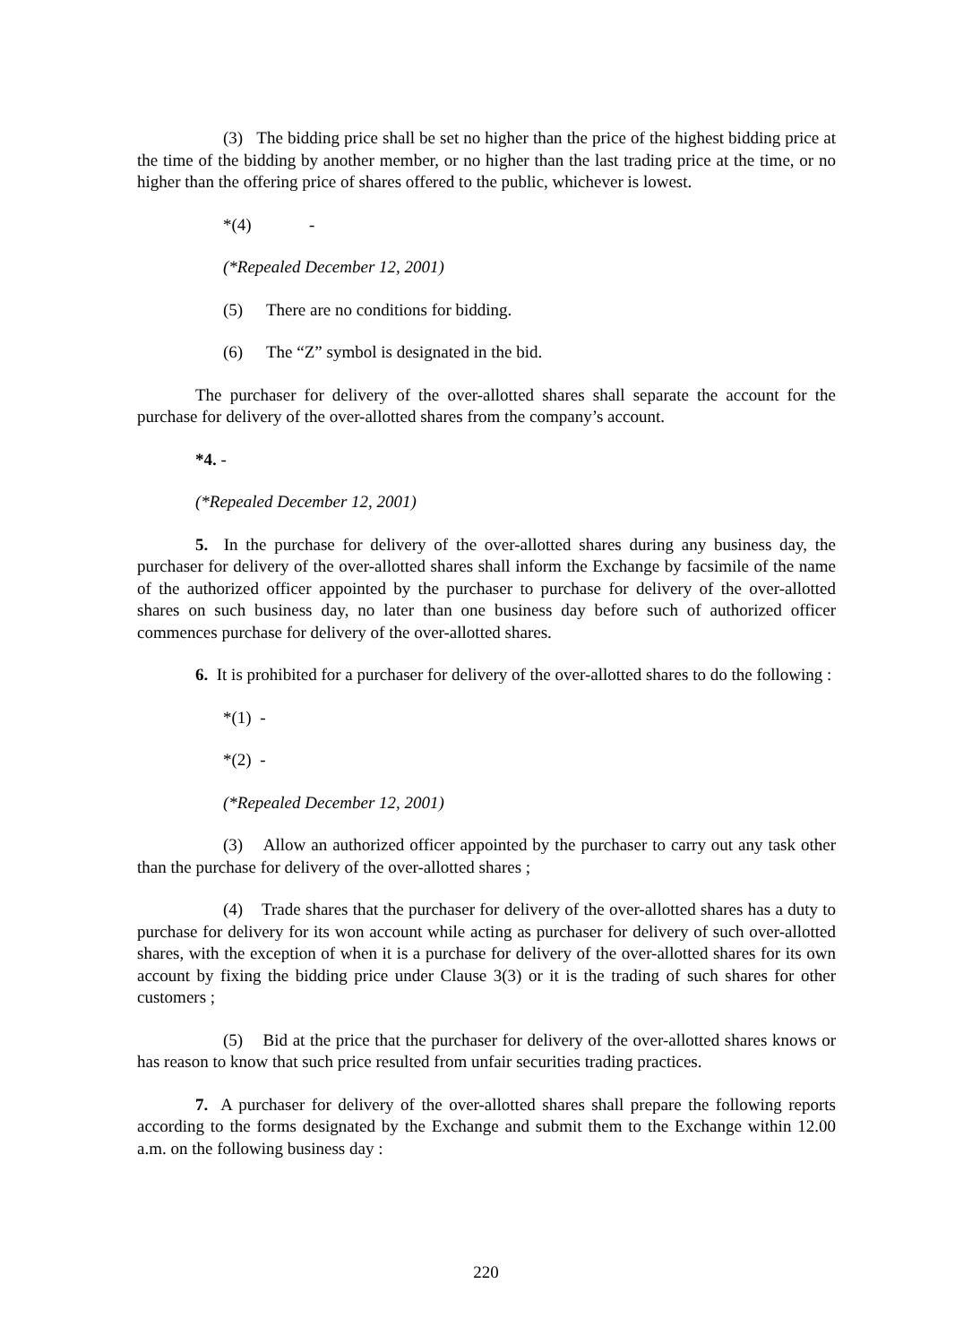(3) The bidding price shall be set no higher than the price of the highest bidding price at the time of the bidding by another member, or no higher than the last trading price at the time, or no higher than the offering price of shares offered to the public, whichever is lowest.
*(4) -
(*Repealed December 12, 2001)
(5) There are no conditions for bidding.
(6) The “Z” symbol is designated in the bid.
The purchaser for delivery of the over-allotted shares shall separate the account for the purchase for delivery of the over-allotted shares from the company’s account.
*4. -
(*Repealed December 12, 2001)
5. In the purchase for delivery of the over-allotted shares during any business day, the purchaser for delivery of the over-allotted shares shall inform the Exchange by facsimile of the name of the authorized officer appointed by the purchaser to purchase for delivery of the over-allotted shares on such business day, no later than one business day before such of authorized officer commences purchase for delivery of the over-allotted shares.
6. It is prohibited for a purchaser for delivery of the over-allotted shares to do the following :
*(1) -
*(2) -
(*Repealed December 12, 2001)
(3) Allow an authorized officer appointed by the purchaser to carry out any task other than the purchase for delivery of the over-allotted shares ;
(4) Trade shares that the purchaser for delivery of the over-allotted shares has a duty to purchase for delivery for its won account while acting as purchaser for delivery of such over-allotted shares, with the exception of when it is a purchase for delivery of the over-allotted shares for its own account by fixing the bidding price under Clause 3(3) or it is the trading of such shares for other customers ;
(5) Bid at the price that the purchaser for delivery of the over-allotted shares knows or has reason to know that such price resulted from unfair securities trading practices.
7. A purchaser for delivery of the over-allotted shares shall prepare the following reports according to the forms designated by the Exchange and submit them to the Exchange within 12.00 a.m. on the following business day :
220